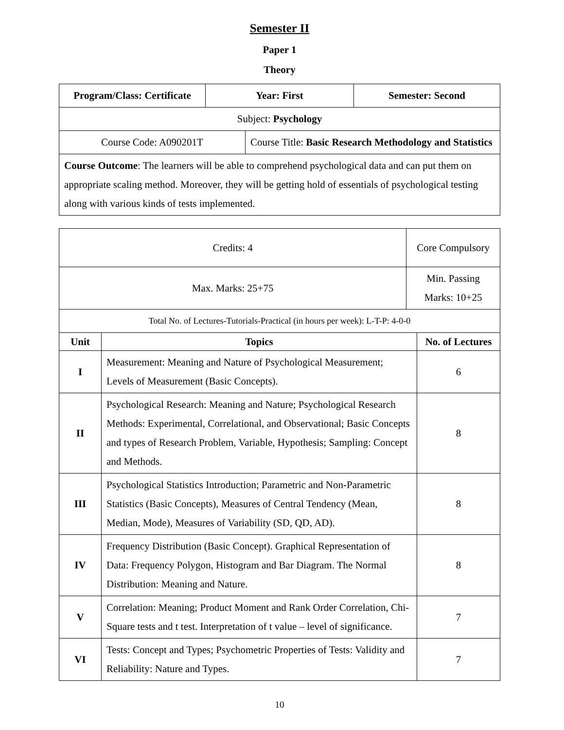Semester II
Paper 1
Theory
| Program/Class: Certificate | Year: First | | Semester: Second |
| --- | --- | --- | --- |
| Subject: Psychology | | | |
| Course Code: A090201T | | Course Title: Basic Research Methodology and Statistics | |
| Course Outcome : The learners will be able to comprehend psychological data and can put them on appropriate scaling method. Moreover, they will be getting hold of essentials of psychological testing along with various kinds of tests implemented. | | | |
| Credits: 4 | | Core Compulsory | |
| Max. Marks: 25+75 | | Min. Passing Marks: 10+25 | |
| Total No. of Lectures-Tutorials-Practical (in hours per week): L-T-P: 4-0-0 | | | |
| Unit | Topics | | No. of Lectures |
| I | Measurement: Meaning and Nature of Psychological Measurement; Levels of Measurement (Basic Concepts). | | 6 |
| II | Psychological Research: Meaning and Nature; Psychological Research Methods: Experimental, Correlational, and Observational; Basic Concepts and types of Research Problem, Variable, Hypothesis; Sampling: Concept and Methods. | | 8 |
| III | Psychological Statistics Introduction; Parametric and Non-Parametric Statistics (Basic Concepts), Measures of Central Tendency (Mean, Median, Mode), Measures of Variability (SD, QD, AD). | | 8 |
| IV | Frequency Distribution (Basic Concept). Graphical Representation of Data: Frequency Polygon, Histogram and Bar Diagram. The Normal Distribution: Meaning and Nature. | | 8 |
| V | Correlation: Meaning; Product Moment and Rank Order Correlation, Chi- Square tests and t test. Interpretation of t value – level of significance. | | 7 |
| VI | Tests: Concept and Types; Psychometric Properties of Tests: Validity and Reliability: Nature and Types. | | 7 |
10